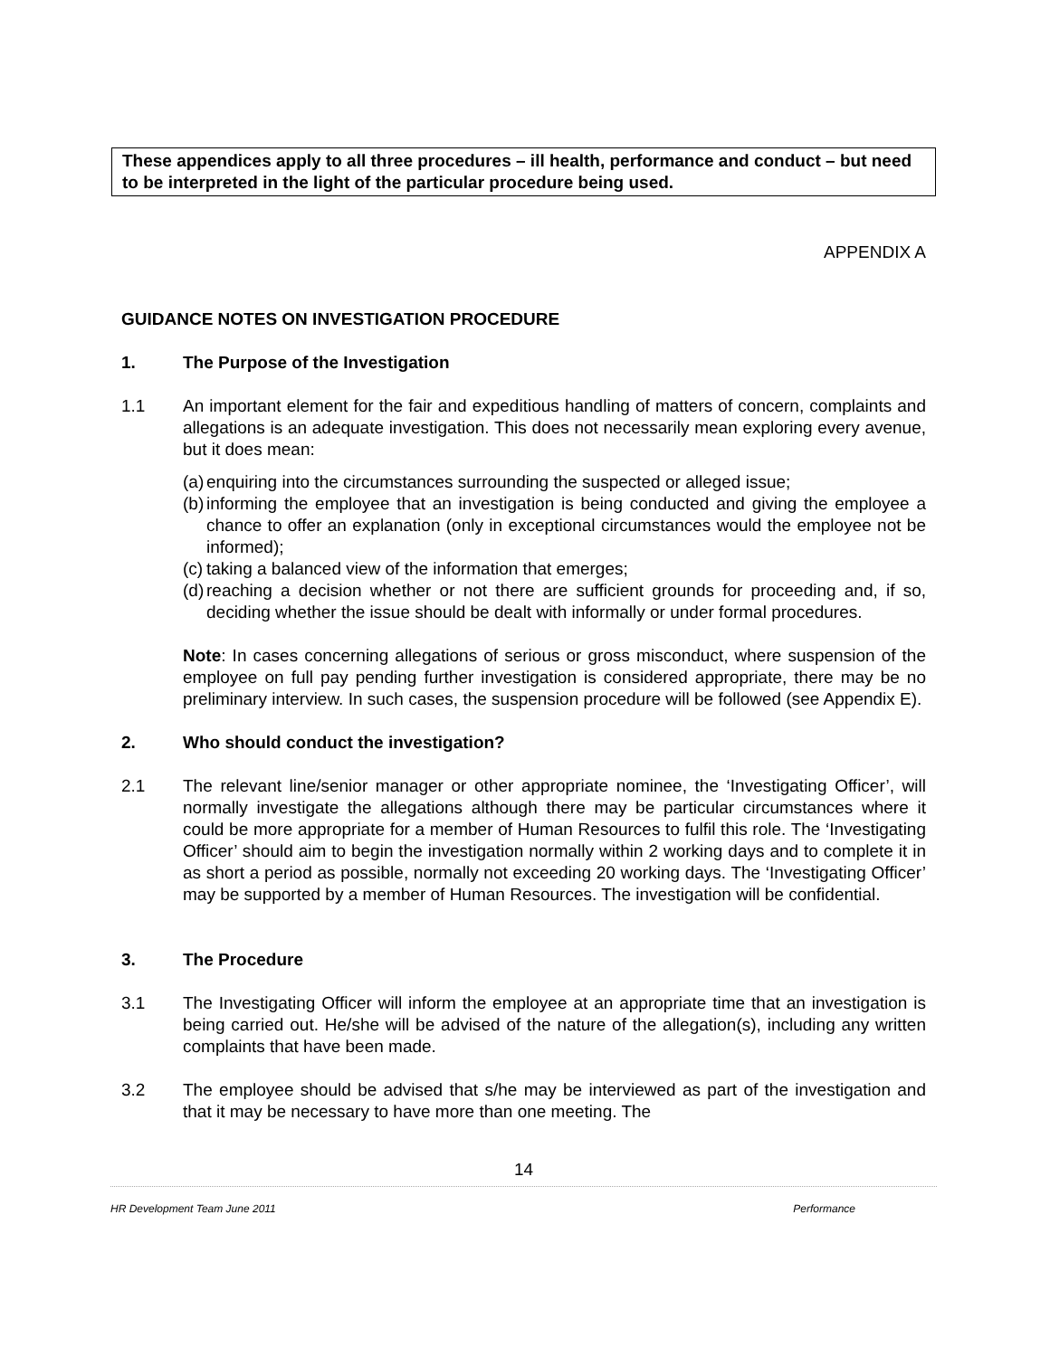These appendices apply to all three procedures – ill health, performance and conduct – but need to be interpreted in the light of the particular procedure being used.
APPENDIX A
GUIDANCE NOTES ON INVESTIGATION PROCEDURE
1. The Purpose of the Investigation
1.1 An important element for the fair and expeditious handling of matters of concern, complaints and allegations is an adequate investigation. This does not necessarily mean exploring every avenue, but it does mean:
(a)
enquiring into the circumstances surrounding the suspected or alleged issue;
(b)
informing the employee that an investigation is being conducted and giving the employee a chance to offer an explanation (only in exceptional circumstances would the employee not be informed);
(c)
taking a balanced view of the information that emerges;
(d)
reaching a decision whether or not there are sufficient grounds for proceeding and, if so, deciding whether the issue should be dealt with informally or under formal procedures.
Note: In cases concerning allegations of serious or gross misconduct, where suspension of the employee on full pay pending further investigation is considered appropriate, there may be no preliminary interview. In such cases, the suspension procedure will be followed (see Appendix E).
2. Who should conduct the investigation?
2.1 The relevant line/senior manager or other appropriate nominee, the ‘Investigating Officer’, will normally investigate the allegations although there may be particular circumstances where it could be more appropriate for a member of Human Resources to fulfil this role. The ‘Investigating Officer’ should aim to begin the investigation normally within 2 working days and to complete it in as short a period as possible, normally not exceeding 20 working days. The ‘Investigating Officer’ may be supported by a member of Human Resources. The investigation will be confidential.
3. The Procedure
3.1 The Investigating Officer will inform the employee at an appropriate time that an investigation is being carried out. He/she will be advised of the nature of the allegation(s), including any written complaints that have been made.
3.2 The employee should be advised that s/he may be interviewed as part of the investigation and that it may be necessary to have more than one meeting. The
14
HR Development Team June 2011 Performance